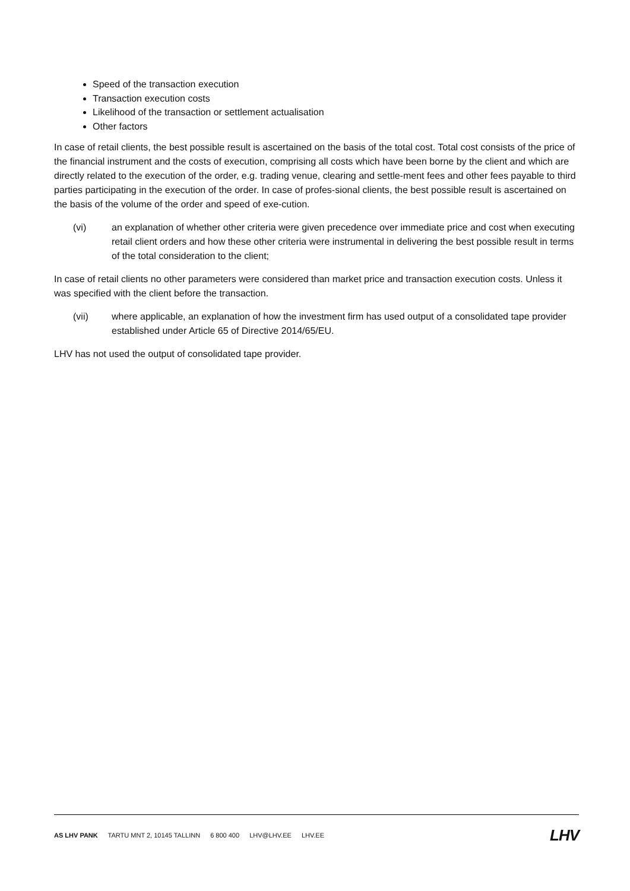Speed of the transaction execution
Transaction execution costs
Likelihood of the transaction or settlement actualisation
Other factors
In case of retail clients, the best possible result is ascertained on the basis of the total cost. Total cost consists of the price of the financial instrument and the costs of execution, comprising all costs which have been borne by the client and which are directly related to the execution of the order, e.g. trading venue, clearing and settle-ment fees and other fees payable to third parties participating in the execution of the order. In case of profes-sional clients, the best possible result is ascertained on the basis of the volume of the order and speed of exe-cution.
(vi) an explanation of whether other criteria were given precedence over immediate price and cost when executing retail client orders and how these other criteria were instrumental in delivering the best possible result in terms of the total consideration to the client;
In case of retail clients no other parameters were considered than market price and transaction execution costs. Unless it was specified with the client before the transaction.
(vii) where applicable, an explanation of how the investment firm has used output of a consolidated tape provider established under Article 65 of Directive 2014/65/EU.
LHV has not used the output of consolidated tape provider.
AS LHV PANK TARTU MNT 2, 10145 TALLINN 6 800 400 LHV@LHV.EE LHV.EE
LHV